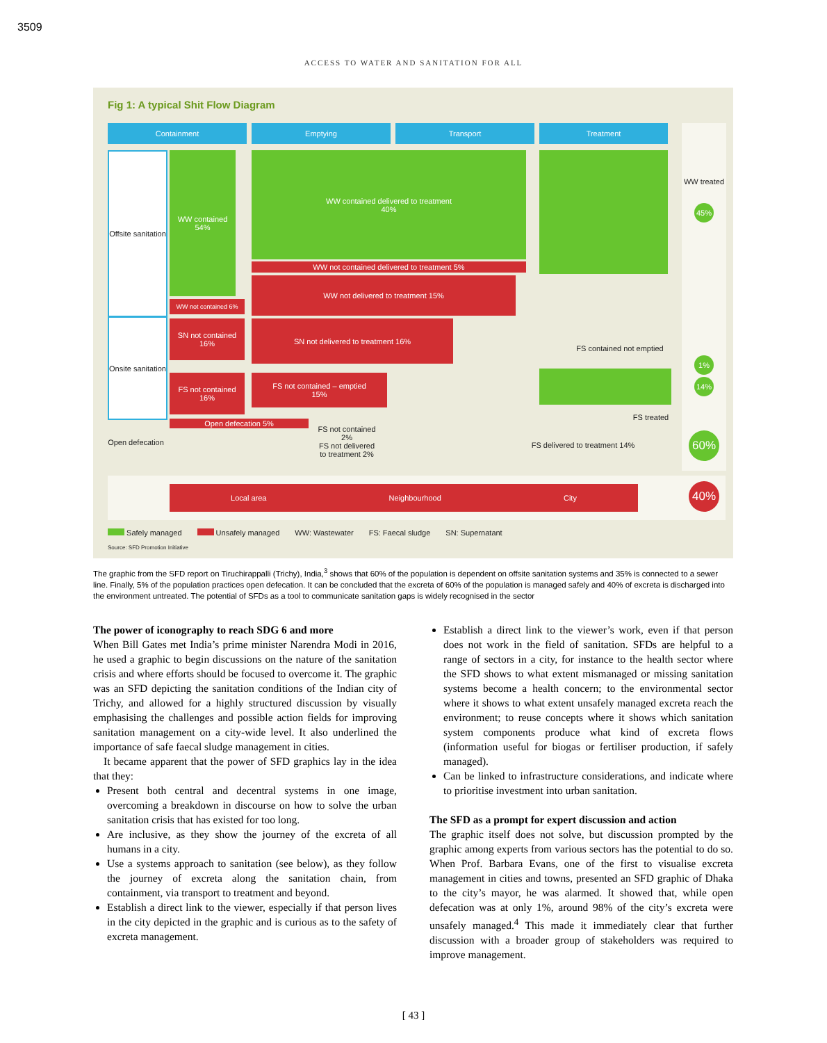3509
ACCESS TO WATER AND SANITATION FOR ALL
Fig 1: A typical Shit Flow Diagram
Containment Emptying Transport Treatment
Offsite sanitation
Onsite sanitation
WW contained
54%
WW contained delivered to treatment
40%
WW not contained delivered to treatment 5%
WW not contained 6%
WW not delivered to treatment 15%
SN not contained
16%
SN not delivered to treatment 16%
FS not contained
16%
FS not contained – emptied
15%
Open defecation 5%
Open defecation
FS not contained 2%
FS not delivered to treatment 2%
FS contained not emptied
FS treated
FS delivered to treatment 14%
WW treated
45%
1%
14%
60%
Local area Neighbourhood City 40%
Safely managed Unsafely managed WW: Wastewater FS: Faecal sludge SN: Supernatant
Source: SFD Promotion Initiative
The graphic from the SFD report on Tiruchirappalli (Trichy), India,<sup>3</sup> shows that 60% of the population is dependent on offsite sanitation systems and 35% is connected to a sewer line. Finally, 5% of the population practices open defecation. It can be concluded that the excreta of 60% of the population is managed safely and 40% of excreta is discharged into the environment untreated. The potential of SFDs as a tool to communicate sanitation gaps is widely recognised in the sector
The power of iconography to reach SDG 6 and more
When Bill Gates met India’s prime minister Narendra Modi in 2016, he used a graphic to begin discussions on the nature of the sanitation crisis and where efforts should be focused to overcome it. The graphic was an SFD depicting the sanitation conditions of the Indian city of Trichy, and allowed for a highly structured discussion by visually emphasising the challenges and possible action fields for improving sanitation management on a city-wide level. It also underlined the importance of safe faecal sludge management in cities.
It became apparent that the power of SFD graphics lay in the idea that they:
Present both central and decentral systems in one image, overcoming a breakdown in discourse on how to solve the urban sanitation crisis that has existed for too long.
Are inclusive, as they show the journey of the excreta of all humans in a city.
Use a systems approach to sanitation (see below), as they follow the journey of excreta along the sanitation chain, from containment, via transport to treatment and beyond.
Establish a direct link to the viewer, especially if that person lives in the city depicted in the graphic and is curious as to the safety of excreta management.
Establish a direct link to the viewer’s work, even if that person does not work in the field of sanitation. SFDs are helpful to a range of sectors in a city, for instance to the health sector where the SFD shows to what extent mismanaged or missing sanitation systems become a health concern; to the environmental sector where it shows to what extent unsafely managed excreta reach the environment; to reuse concepts where it shows which sanitation system components produce what kind of excreta flows (information useful for biogas or fertiliser production, if safely managed).
Can be linked to infrastructure considerations, and indicate where to prioritise investment into urban sanitation.
The SFD as a prompt for expert discussion and action
The graphic itself does not solve, but discussion prompted by the graphic among experts from various sectors has the potential to do so. When Prof. Barbara Evans, one of the first to visualise excreta management in cities and towns, presented an SFD graphic of Dhaka to the city’s mayor, he was alarmed. It showed that, while open defecation was at only 1%, around 98% of the city’s excreta were unsafely managed.<sup>4</sup> This made it immediately clear that further discussion with a broader group of stakeholders was required to improve management.
[ 43 ]